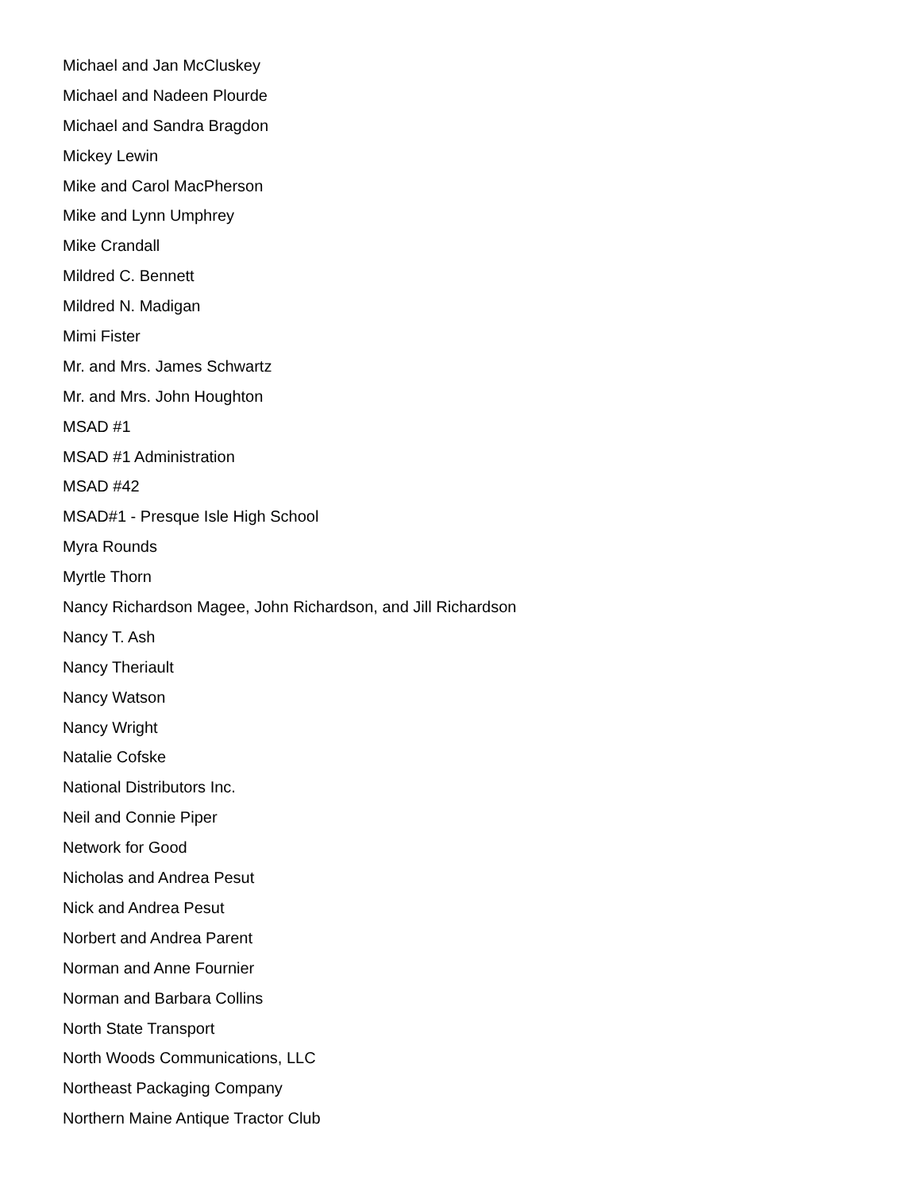Michael and Jan McCluskey
Michael and Nadeen Plourde
Michael and Sandra Bragdon
Mickey Lewin
Mike and Carol MacPherson
Mike and Lynn Umphrey
Mike Crandall
Mildred C. Bennett
Mildred N. Madigan
Mimi Fister
Mr. and Mrs. James Schwartz
Mr. and Mrs. John Houghton
MSAD #1
MSAD #1 Administration
MSAD #42
MSAD#1 - Presque Isle High School
Myra Rounds
Myrtle Thorn
Nancy Richardson Magee, John Richardson, and Jill Richardson
Nancy T. Ash
Nancy Theriault
Nancy Watson
Nancy Wright
Natalie Cofske
National Distributors Inc.
Neil and Connie Piper
Network for Good
Nicholas and Andrea Pesut
Nick and Andrea Pesut
Norbert and Andrea Parent
Norman and Anne Fournier
Norman and Barbara Collins
North State Transport
North Woods Communications, LLC
Northeast Packaging Company
Northern Maine Antique Tractor Club